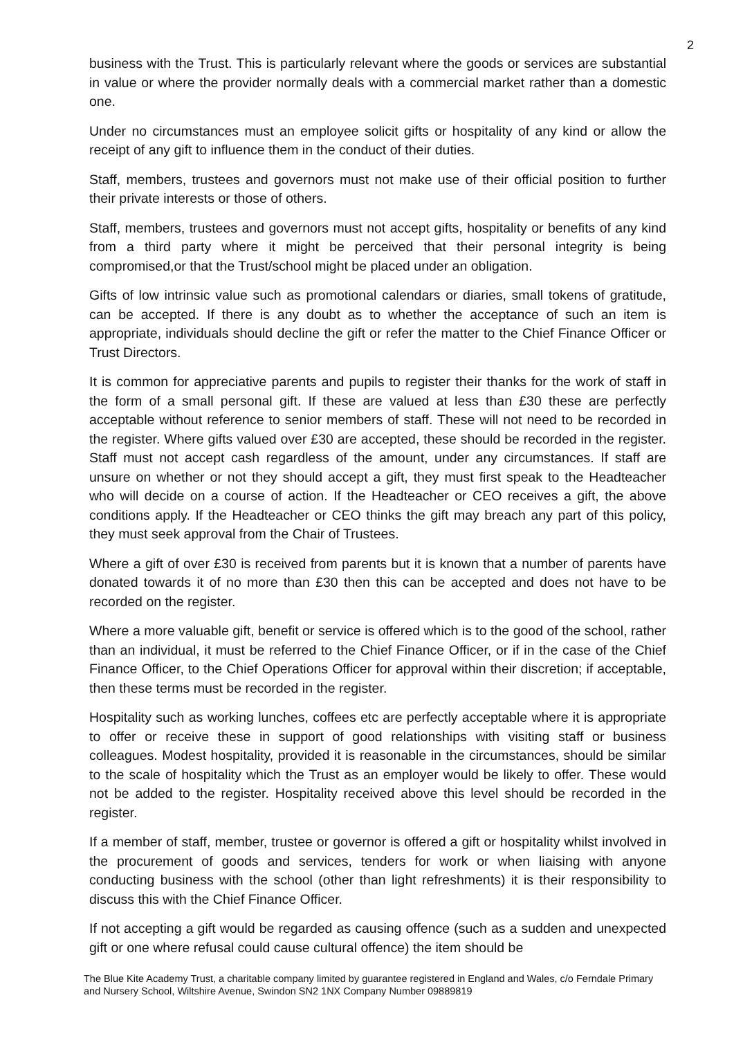2
business with the Trust. This is particularly relevant where the goods or services are substantial in value or where the provider normally deals with a commercial market rather than a domestic one.
Under no circumstances must an employee solicit gifts or hospitality of any kind or allow the receipt of any gift to influence them in the conduct of their duties.
Staff, members, trustees and governors must not make use of their official position to further their private interests or those of others.
Staff, members, trustees and governors must not accept gifts, hospitality or benefits of any kind from a third party where it might be perceived that their personal integrity is being compromised,or that the Trust/school might be placed under an obligation.
Gifts of low intrinsic value such as promotional calendars or diaries, small tokens of gratitude, can be accepted. If there is any doubt as to whether the acceptance of such an item is appropriate, individuals should decline the gift or refer the matter to the Chief Finance Officer or Trust Directors.
It is common for appreciative parents and pupils to register their thanks for the work of staff in the form of a small personal gift. If these are valued at less than £30 these are perfectly acceptable without reference to senior members of staff. These will not need to be recorded in the register. Where gifts valued over £30 are accepted, these should be recorded in the register. Staff must not accept cash regardless of the amount, under any circumstances. If staff are unsure on whether or not they should accept a gift, they must first speak to the Headteacher who will decide on a course of action. If the Headteacher or CEO receives a gift, the above conditions apply. If the Headteacher or CEO thinks the gift may breach any part of this policy, they must seek approval from the Chair of Trustees.
Where a gift of over £30 is received from parents but it is known that a number of parents have donated towards it of no more than £30 then this can be accepted and does not have to be recorded on the register.
Where a more valuable gift, benefit or service is offered which is to the good of the school, rather than an individual, it must be referred to the Chief Finance Officer, or if in the case of the Chief Finance Officer, to the Chief Operations Officer for approval within their discretion; if acceptable, then these terms must be recorded in the register.
Hospitality such as working lunches, coffees etc are perfectly acceptable where it is appropriate to offer or receive these in support of good relationships with visiting staff or business colleagues. Modest hospitality, provided it is reasonable in the circumstances, should be similar to the scale of hospitality which the Trust as an employer would be likely to offer. These would not be added to the register. Hospitality received above this level should be recorded in the register.
If a member of staff, member, trustee or governor is offered a gift or hospitality whilst involved in the procurement of goods and services, tenders for work or when liaising with anyone conducting business with the school (other than light refreshments) it is their responsibility to discuss this with the Chief Finance Officer.
If not accepting a gift would be regarded as causing offence (such as a sudden and unexpected gift or one where refusal could cause cultural offence) the item should be
The Blue Kite Academy Trust, a charitable company limited by guarantee registered in England and Wales, c/o Ferndale Primary and Nursery School, Wiltshire Avenue, Swindon SN2 1NX Company Number 09889819